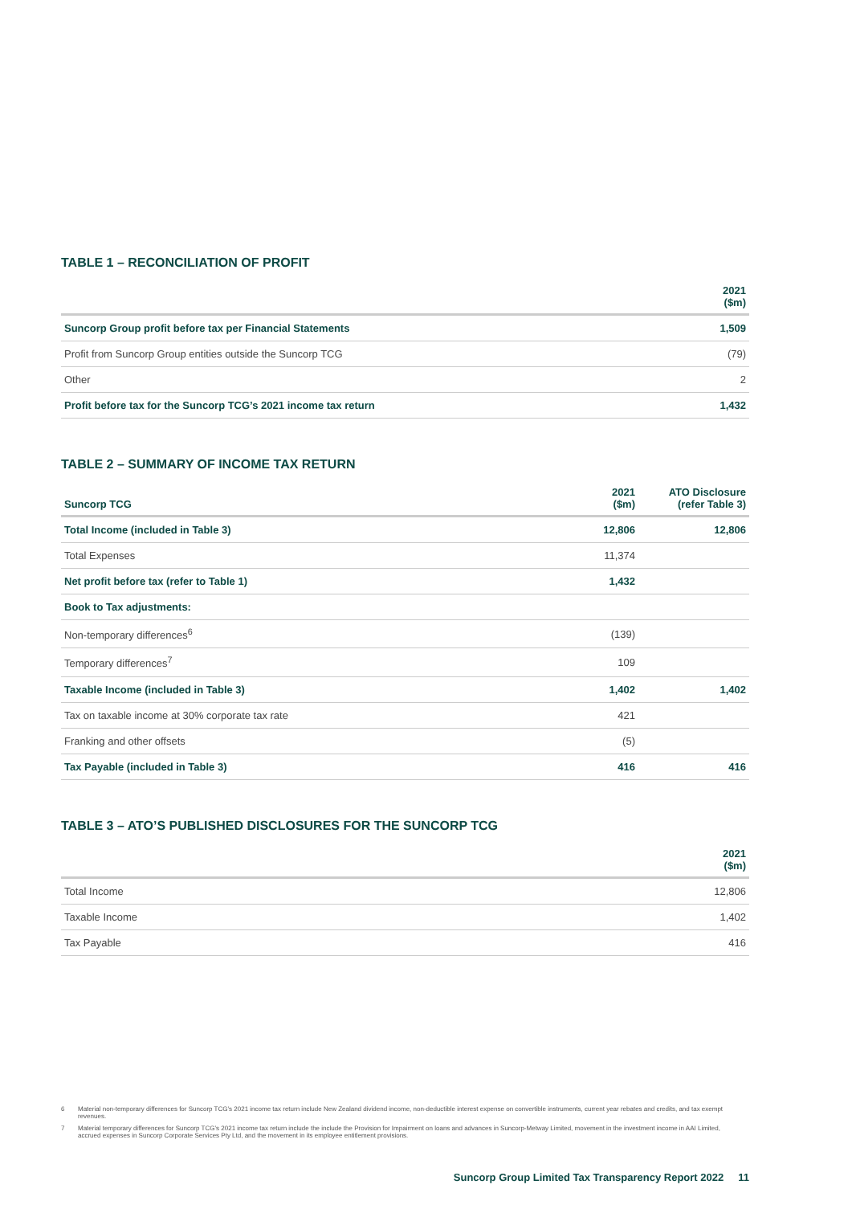TABLE 1 – RECONCILIATION OF PROFIT
| | 2021 ($m) |
| --- | --- |
| Suncorp Group profit before tax per Financial Statements | 1,509 |
| Profit from Suncorp Group entities outside the Suncorp TCG | (79) |
| Other | 2 |
| Profit before tax for the Suncorp TCG’s 2021 income tax return | 1,432 |
TABLE 2 – SUMMARY OF INCOME TAX RETURN
| Suncorp TCG | 2021 ($m) | ATO Disclosure (refer Table 3) |
| --- | --- | --- |
| Total Income (included in Table 3) | 12,806 | 12,806 |
| Total Expenses | 11,374 | |
| Net profit before tax (refer to Table 1) | 1,432 | |
| Book to Tax adjustments: | | |
| Non-temporary differences<sup>6</sup> | (139) | |
| Temporary differences<sup>7</sup> | 109 | |
| Taxable Income (included in Table 3) | 1,402 | 1,402 |
| Tax on taxable income at 30% corporate tax rate | 421 | |
| Franking and other offsets | (5) | |
| Tax Payable (included in Table 3) | 416 | 416 |
TABLE 3 – ATO’S PUBLISHED DISCLOSURES FOR THE SUNCORP TCG
| | 2021 ($m) |
| --- | --- |
| Total Income | 12,806 |
| Taxable Income | 1,402 |
| Tax Payable | 416 |
6 Material non-temporary differences for Suncorp TCG’s 2021 income tax return include New Zealand dividend income, non-deductible interest expense on convertible instruments, current year rebates and credits, and tax exempt revenues.
7 Material temporary differences for Suncorp TCG’s 2021 income tax return include the include the Provision for Impairment on loans and advances in Suncorp-Metway Limited, movement in the investment income in AAI Limited, accrued expenses in Suncorp Corporate Services Pty Ltd, and the movement in its employee entitlement provisions.
Suncorp Group Limited Tax Transparency Report 2022 11